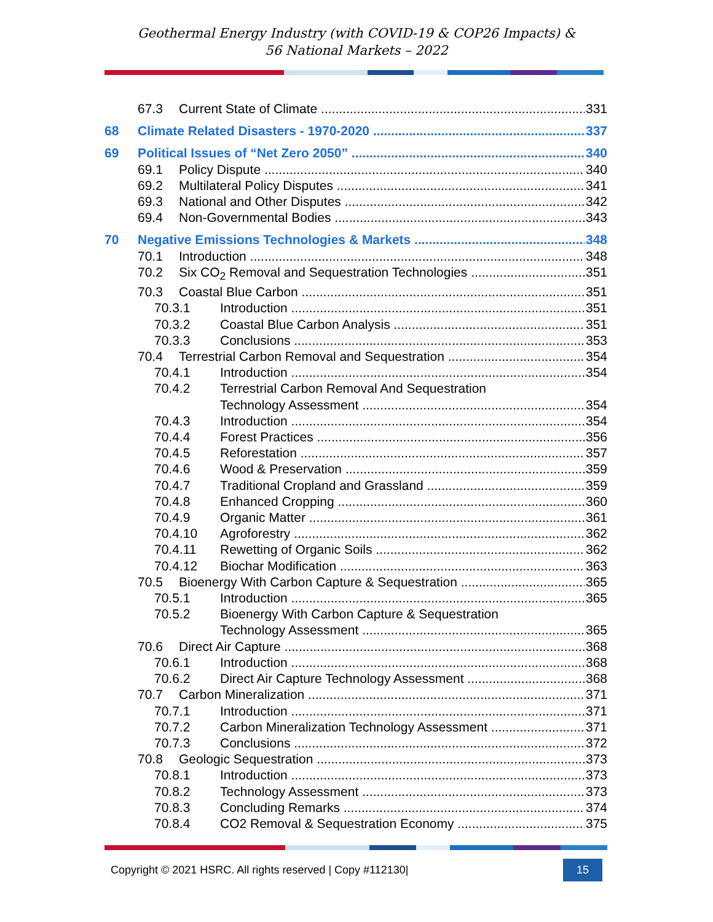Geothermal Energy Industry (with COVID-19 & COP26 Impacts) &
56 National Markets – 2022
67.3 Current State of Climate 331
68 Climate Related Disasters - 1970-2020 337
69 Political Issues of “Net Zero 2050” 340
69.1 Policy Dispute 340
69.2 Multilateral Policy Disputes 341
69.3 National and Other Disputes 342
69.4 Non-Governmental Bodies 343
70 Negative Emissions Technologies & Markets 348
70.1 Introduction 348
70.2 Six CO<sub>2</sub> Removal and Sequestration Technologies 351
70.3 Coastal Blue Carbon 351
70.3.1 Introduction 351
70.3.2 Coastal Blue Carbon Analysis 351
70.3.3 Conclusions 353
70.4 Terrestrial Carbon Removal and Sequestration 354
70.4.1 Introduction 354
70.4.2 Terrestrial Carbon Removal And Sequestration
Technology Assessment 354
70.4.3 Introduction 354
70.4.4 Forest Practices 356
70.4.5 Reforestation 357
70.4.6 Wood & Preservation 359
70.4.7 Traditional Cropland and Grassland 359
70.4.8 Enhanced Cropping 360
70.4.9 Organic Matter 361
70.4.10 Agroforestry 362
70.4.11 Rewetting of Organic Soils 362
70.4.12 Biochar Modification 363
70.5 Bioenergy With Carbon Capture & Sequestration 365
70.5.1 Introduction 365
70.5.2 Bioenergy With Carbon Capture & Sequestration
Technology Assessment 365
70.6 Direct Air Capture 368
70.6.1 Introduction 368
70.6.2 Direct Air Capture Technology Assessment 368
70.7 Carbon Mineralization 371
70.7.1 Introduction 371
70.7.2 Carbon Mineralization Technology Assessment 371
70.7.3 Conclusions 372
70.8 Geologic Sequestration 373
70.8.1 Introduction 373
70.8.2 Technology Assessment 373
70.8.3 Concluding Remarks 374
70.8.4 CO2 Removal & Sequestration Economy 375
Copyright © 2021 HSRC. All rights reserved | Copy #112130| 15